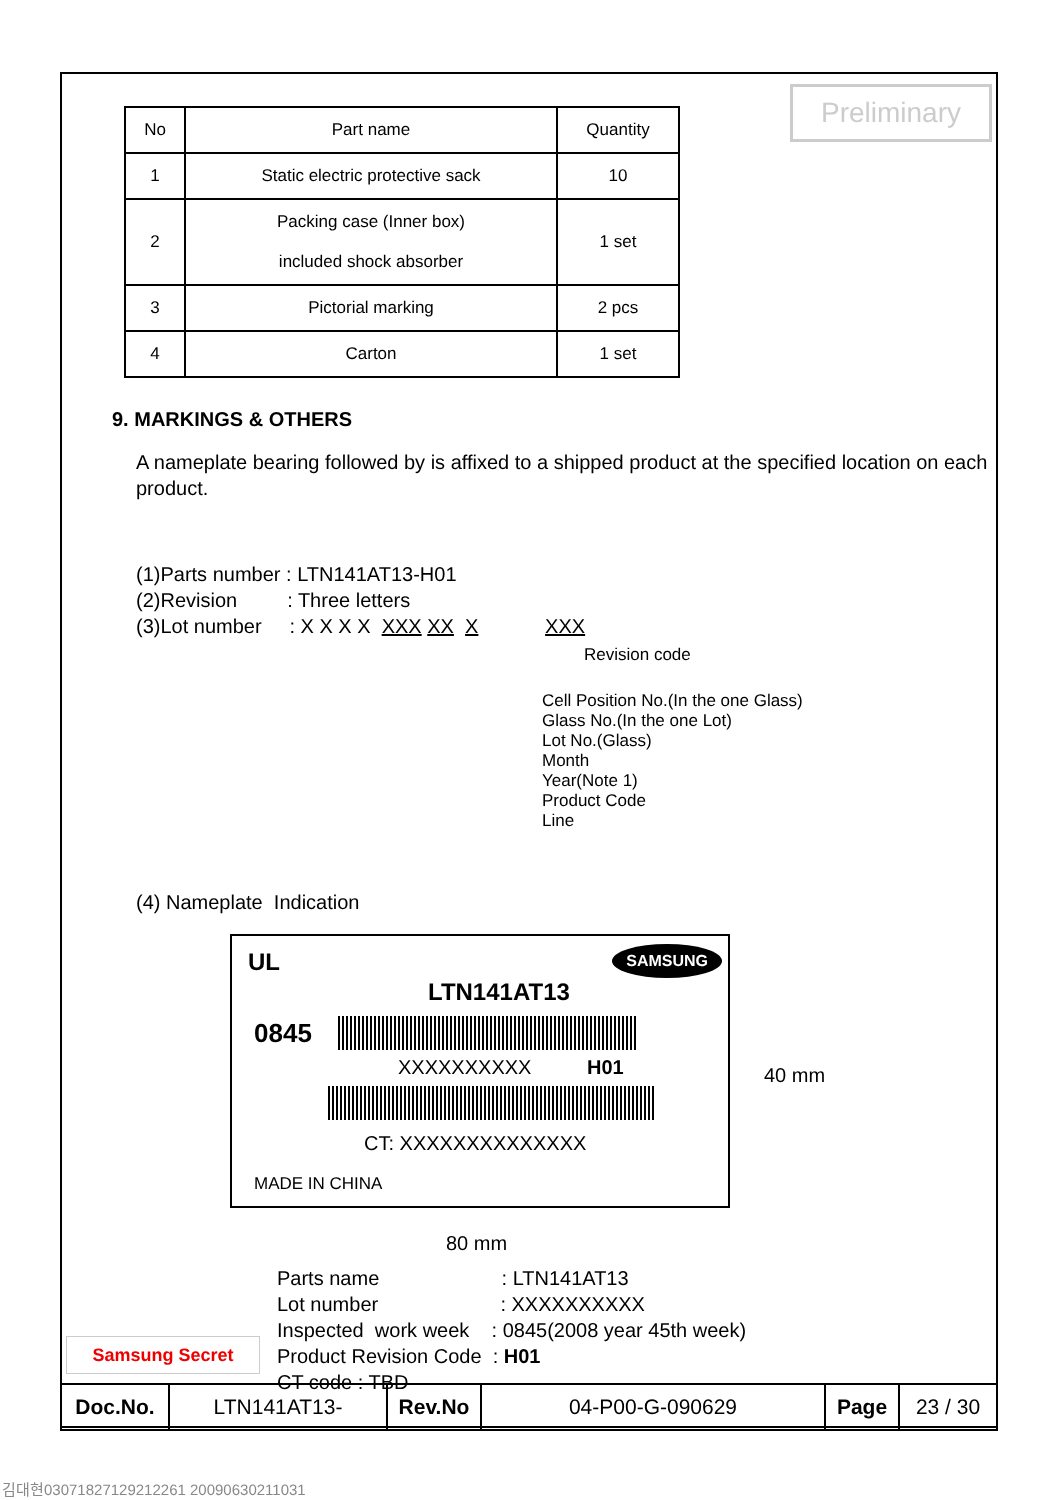Preliminary
| No | Part name | Quantity |
| --- | --- | --- |
| 1 | Static electric protective sack | 10 |
| 2 | Packing case (Inner box) included shock absorber | 1 set |
| 3 | Pictorial marking | 2 pcs |
| 4 | Carton | 1 set |
9. MARKINGS & OTHERS
A nameplate bearing followed by is affixed to a shipped product at the specified location on each product.
(1)Parts number : LTN141AT13-H01
(2)Revision : Three letters
(3)Lot number : X X X X XXX XX X XXX
Revision code
Cell Position No.(In the one Glass)
Glass No.(In the one Lot)
Lot No.(Glass)
Month
Year(Note 1)
Product Code
Line
(4) Nameplate Indication
SAMSUNG UL
LTN141AT13
0845
XXXXXXXXXX H01
CT: XXXXXXXXXXXXXX
MADE IN CHINA
40 mm
80 mm
Parts name : LTN141AT13
Lot number : XXXXXXXXXX
Inspected work week : 0845(2008 year 45th week)
Product Revision Code : H01
CT code : TBD
Samsung Secret
| Doc.No. | LTN141AT13- | Rev.No | 04-P00-G-090629 | Page | 23 / 30 |
김대현03071827129212261 20090630211031